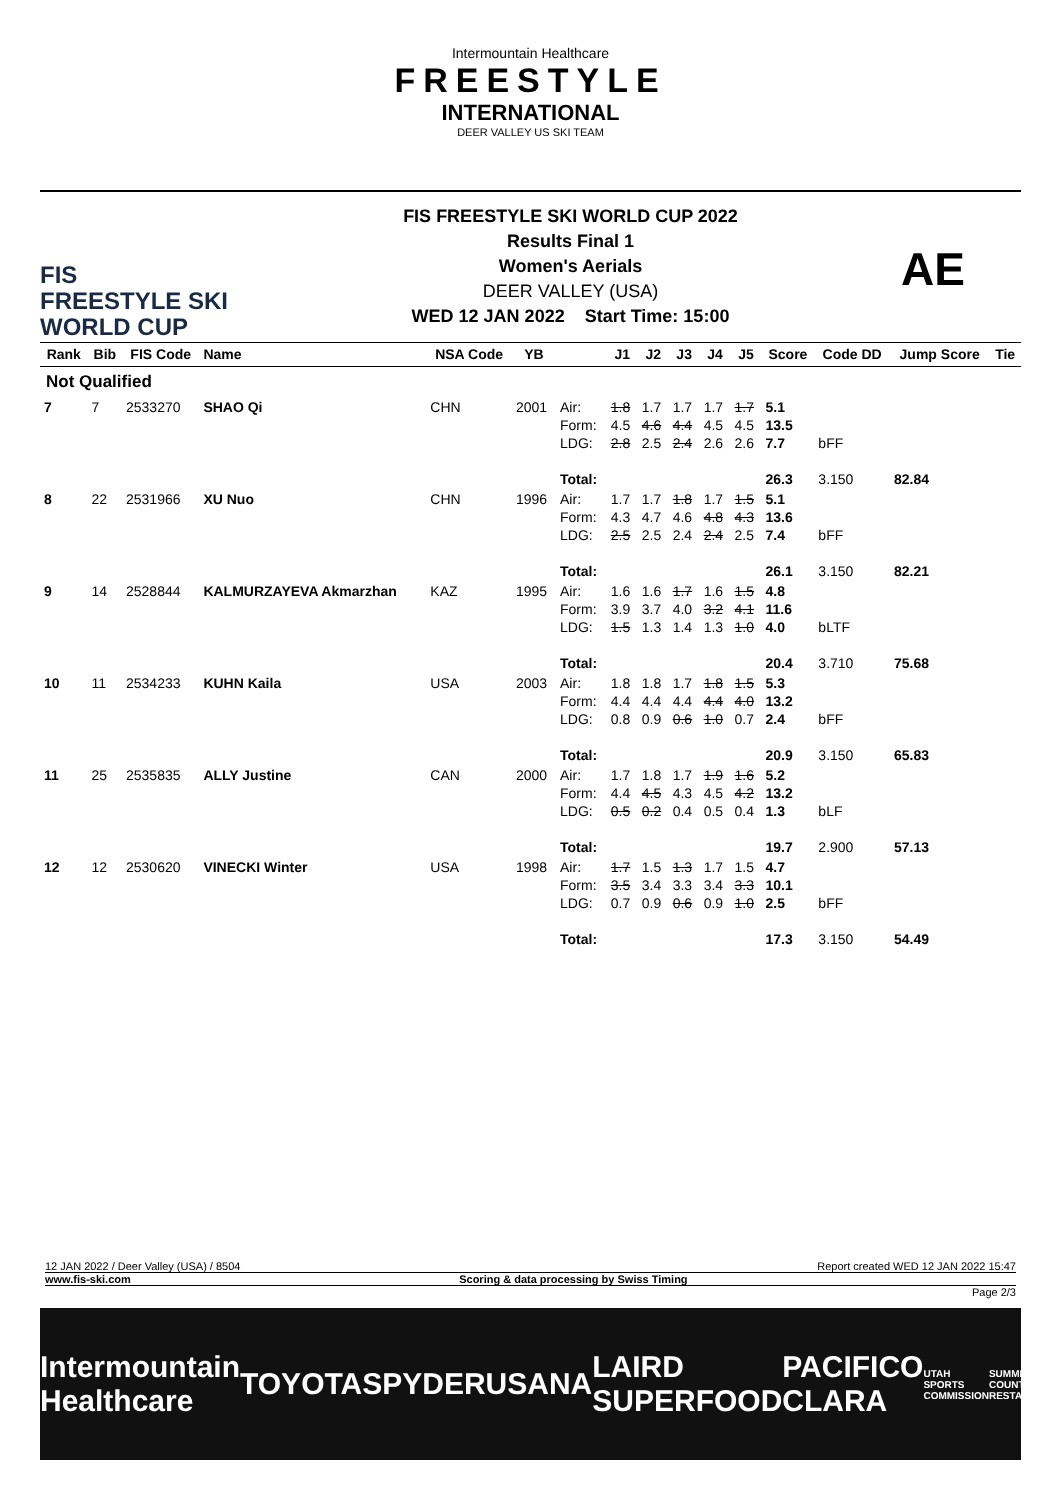Intermountain Healthcare
FREESTYLE
INTERNATIONAL
DEER VALLEY US SKI TEAM
FIS
FREESTYLE SKI
WORLD CUP
FIS FREESTYLE SKI WORLD CUP 2022
Results Final 1
Women's Aerials
DEER VALLEY (USA)
WED 12 JAN 2022 Start Time: 15:00
AE
| Rank | Bib | FIS Code | Name | NSA Code | YB | | J1 | J2 | J3 | J4 | J5 | Score | Code DD | Jump Score | Tie |
| --- | --- | --- | --- | --- | --- | --- | --- | --- | --- | --- | --- | --- | --- | --- | --- |
| Not Qualified | | | | | | | | | | | | | | | |
| 7 | 7 | 2533270 | SHAO Qi | CHN | 2001 | Air: Form: LDG: Total: | 1.8 4.5 2.8 | 1.7 4.6 2.5 | 1.7 4.4 2.4 | 1.7 4.5 2.6 | 1.7 4.5 2.6 | 5.1 13.5 7.7 26.3 | bFF 3.150 | 82.84 | |
| 8 | 22 | 2531966 | XU Nuo | CHN | 1996 | Air: Form: LDG: Total: | 1.7 4.3 2.5 | 1.7 4.7 2.5 | 1.8 4.6 2.4 | 1.7 4.8 2.4 | 1.5 4.3 2.5 | 5.1 13.6 7.4 26.1 | bFF 3.150 | 82.21 | |
| 9 | 14 | 2528844 | KALMURZAYEVA Akmarzhan | KAZ | 1995 | Air: Form: LDG: Total: | 1.6 3.9 1.5 | 1.6 3.7 1.3 | 1.7 4.0 1.4 | 1.6 3.2 1.3 | 1.5 4.1 1.0 | 4.8 11.6 4.0 20.4 | bLTF 3.710 | 75.68 | |
| 10 | 11 | 2534233 | KUHN Kaila | USA | 2003 | Air: Form: LDG: Total: | 1.8 4.4 0.8 | 1.8 4.4 0.9 | 1.7 4.4 0.6 | 1.8 4.4 1.0 | 1.5 4.0 0.7 | 5.3 13.2 2.4 20.9 | bFF 3.150 | 65.83 | |
| 11 | 25 | 2535835 | ALLY Justine | CAN | 2000 | Air: Form: LDG: Total: | 1.7 4.4 0.5 | 1.8 4.5 0.2 | 1.7 4.3 0.4 | 1.9 4.5 0.5 | 1.6 4.2 0.4 | 5.2 13.2 1.3 19.7 | bLF 2.900 | 57.13 | |
| 12 | 12 | 2530620 | VINECKI Winter | USA | 1998 | Air: Form: LDG: Total: | 1.7 3.5 0.7 | 1.5 3.4 0.9 | 1.3 3.3 0.6 | 1.7 3.4 0.9 | 1.5 3.3 1.0 | 4.7 10.1 2.5 17.3 | bFF 3.150 | 54.49 | |
12 JAN 2022 / Deer Valley (USA) / 8504 Report created WED 12 JAN 2022 15:47
www.fis-ski.com Scoring & data processing by Swiss Timing
Page 2/3
Intermountain Healthcare TOYOTA SPYDER USANA LAIRD SUPERFOOD PACIFICO CLARA UTAH SPORTS COMMISSION SUMMIT COUNTY RESTAURANT